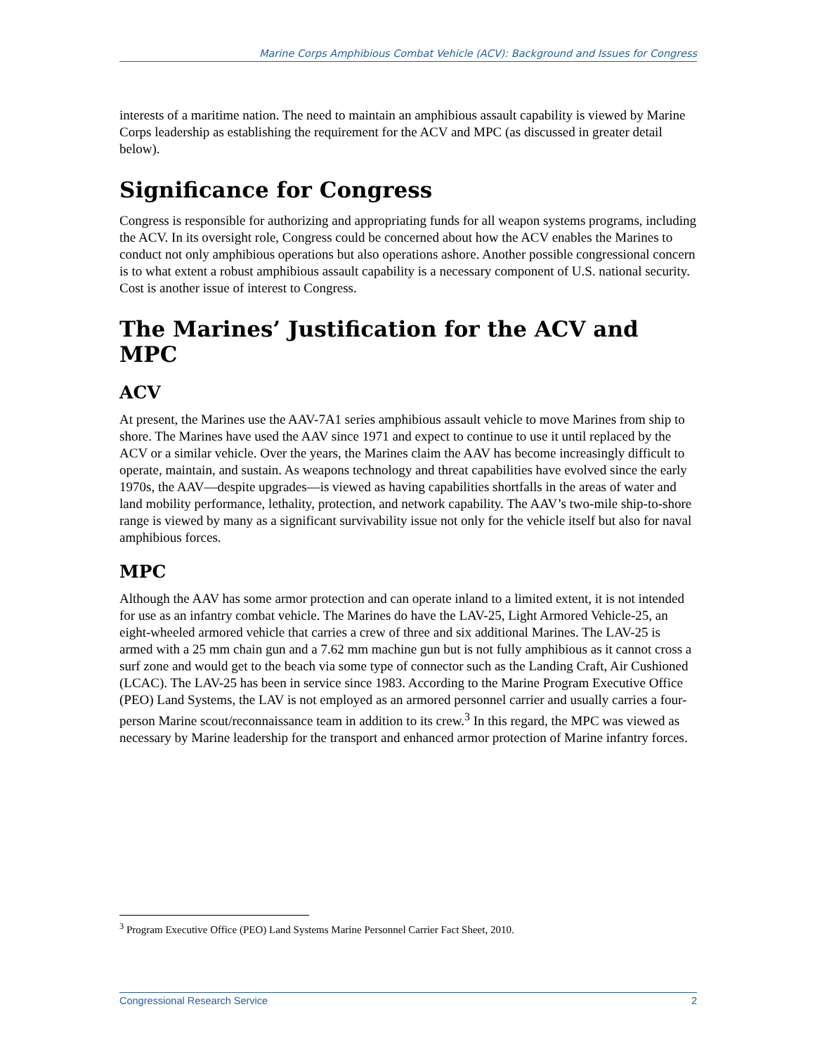Marine Corps Amphibious Combat Vehicle (ACV): Background and Issues for Congress
interests of a maritime nation. The need to maintain an amphibious assault capability is viewed by Marine Corps leadership as establishing the requirement for the ACV and MPC (as discussed in greater detail below).
Significance for Congress
Congress is responsible for authorizing and appropriating funds for all weapon systems programs, including the ACV. In its oversight role, Congress could be concerned about how the ACV enables the Marines to conduct not only amphibious operations but also operations ashore. Another possible congressional concern is to what extent a robust amphibious assault capability is a necessary component of U.S. national security. Cost is another issue of interest to Congress.
The Marines’ Justification for the ACV and MPC
ACV
At present, the Marines use the AAV-7A1 series amphibious assault vehicle to move Marines from ship to shore. The Marines have used the AAV since 1971 and expect to continue to use it until replaced by the ACV or a similar vehicle. Over the years, the Marines claim the AAV has become increasingly difficult to operate, maintain, and sustain. As weapons technology and threat capabilities have evolved since the early 1970s, the AAV—despite upgrades—is viewed as having capabilities shortfalls in the areas of water and land mobility performance, lethality, protection, and network capability. The AAV’s two-mile ship-to-shore range is viewed by many as a significant survivability issue not only for the vehicle itself but also for naval amphibious forces.
MPC
Although the AAV has some armor protection and can operate inland to a limited extent, it is not intended for use as an infantry combat vehicle. The Marines do have the LAV-25, Light Armored Vehicle-25, an eight-wheeled armored vehicle that carries a crew of three and six additional Marines. The LAV-25 is armed with a 25 mm chain gun and a 7.62 mm machine gun but is not fully amphibious as it cannot cross a surf zone and would get to the beach via some type of connector such as the Landing Craft, Air Cushioned (LCAC). The LAV-25 has been in service since 1983. According to the Marine Program Executive Office (PEO) Land Systems, the LAV is not employed as an armored personnel carrier and usually carries a four-person Marine scout/reconnaissance team in addition to its crew.<sup>3</sup> In this regard, the MPC was viewed as necessary by Marine leadership for the transport and enhanced armor protection of Marine infantry forces.
<sup>3</sup> Program Executive Office (PEO) Land Systems Marine Personnel Carrier Fact Sheet, 2010.
Congressional Research Service 2